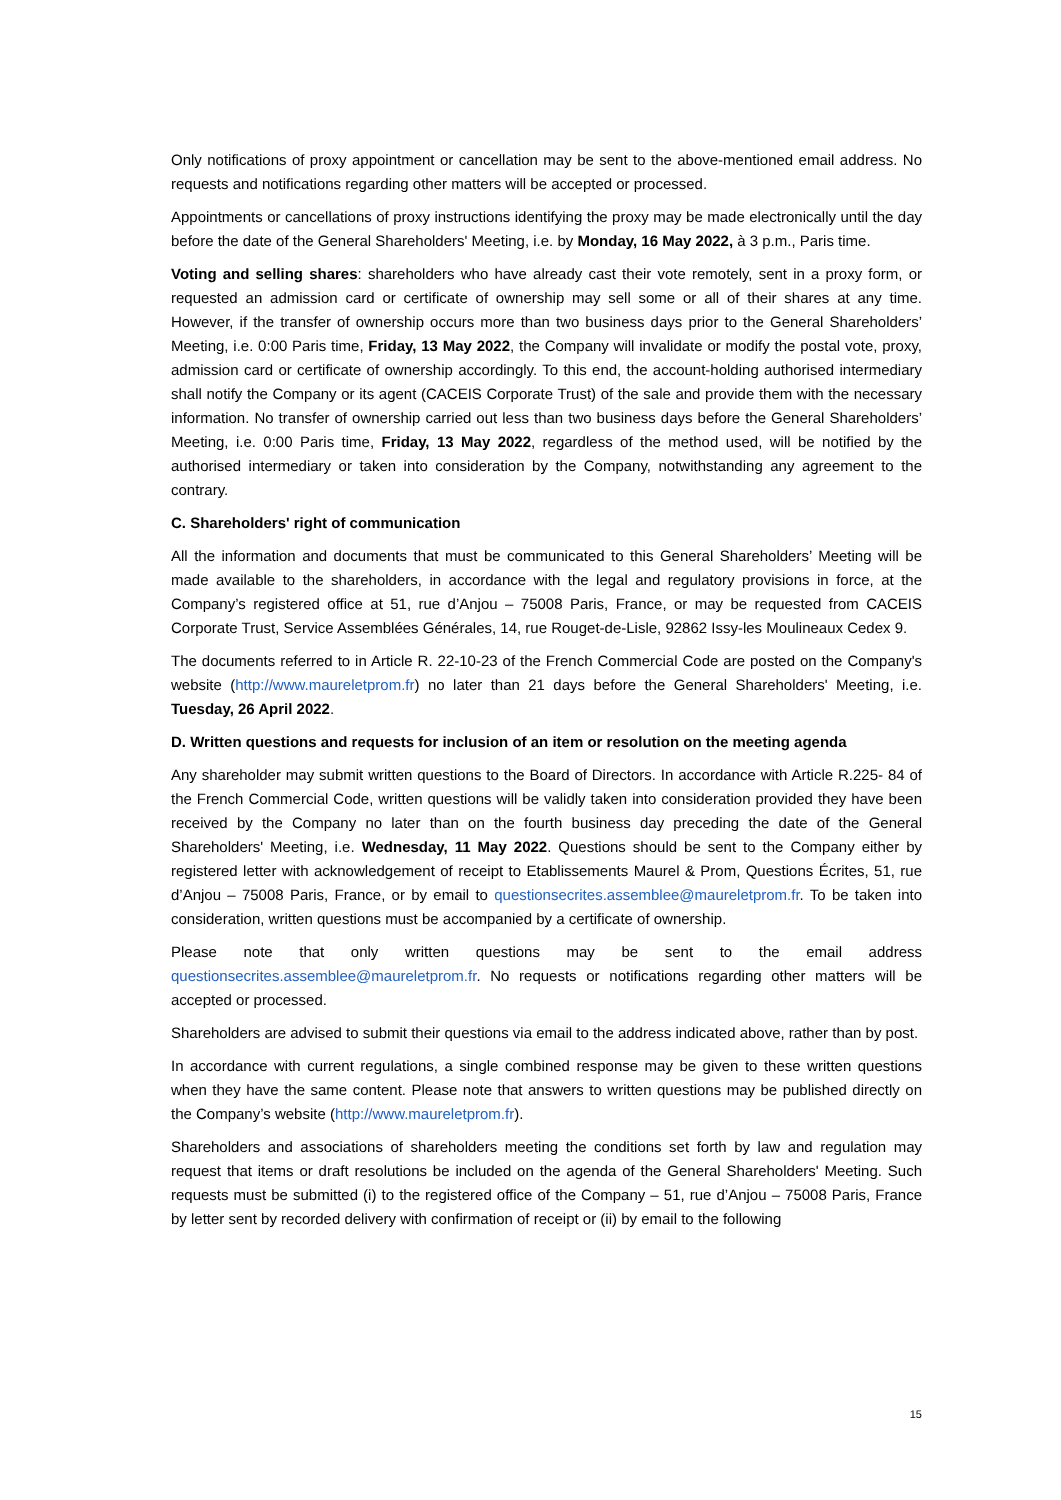Only notifications of proxy appointment or cancellation may be sent to the above-mentioned email address. No requests and notifications regarding other matters will be accepted or processed.
Appointments or cancellations of proxy instructions identifying the proxy may be made electronically until the day before the date of the General Shareholders' Meeting, i.e. by Monday, 16 May 2022, à 3 p.m., Paris time.
Voting and selling shares: shareholders who have already cast their vote remotely, sent in a proxy form, or requested an admission card or certificate of ownership may sell some or all of their shares at any time. However, if the transfer of ownership occurs more than two business days prior to the General Shareholders’ Meeting, i.e. 0:00 Paris time, Friday, 13 May 2022, the Company will invalidate or modify the postal vote, proxy, admission card or certificate of ownership accordingly. To this end, the account-holding authorised intermediary shall notify the Company or its agent (CACEIS Corporate Trust) of the sale and provide them with the necessary information. No transfer of ownership carried out less than two business days before the General Shareholders’ Meeting, i.e. 0:00 Paris time, Friday, 13 May 2022, regardless of the method used, will be notified by the authorised intermediary or taken into consideration by the Company, notwithstanding any agreement to the contrary.
C. Shareholders' right of communication
All the information and documents that must be communicated to this General Shareholders’ Meeting will be made available to the shareholders, in accordance with the legal and regulatory provisions in force, at the Company’s registered office at 51, rue d’Anjou – 75008 Paris, France, or may be requested from CACEIS Corporate Trust, Service Assemblées Générales, 14, rue Rouget-de-Lisle, 92862 Issy-les Moulineaux Cedex 9.
The documents referred to in Article R. 22-10-23 of the French Commercial Code are posted on the Company's website (http://www.maureletprom.fr) no later than 21 days before the General Shareholders' Meeting, i.e. Tuesday, 26 April 2022.
D. Written questions and requests for inclusion of an item or resolution on the meeting agenda
Any shareholder may submit written questions to the Board of Directors. In accordance with Article R.225- 84 of the French Commercial Code, written questions will be validly taken into consideration provided they have been received by the Company no later than on the fourth business day preceding the date of the General Shareholders' Meeting, i.e. Wednesday, 11 May 2022. Questions should be sent to the Company either by registered letter with acknowledgement of receipt to Etablissements Maurel & Prom, Questions Écrites, 51, rue d’Anjou – 75008 Paris, France, or by email to questionsecrites.assemblee@maureletprom.fr. To be taken into consideration, written questions must be accompanied by a certificate of ownership.
Please note that only written questions may be sent to the email address questionsecrites.assemblee@maureletprom.fr. No requests or notifications regarding other matters will be accepted or processed.
Shareholders are advised to submit their questions via email to the address indicated above, rather than by post.
In accordance with current regulations, a single combined response may be given to these written questions when they have the same content. Please note that answers to written questions may be published directly on the Company’s website (http://www.maureletprom.fr).
Shareholders and associations of shareholders meeting the conditions set forth by law and regulation may request that items or draft resolutions be included on the agenda of the General Shareholders' Meeting. Such requests must be submitted (i) to the registered office of the Company – 51, rue d’Anjou – 75008 Paris, France by letter sent by recorded delivery with confirmation of receipt or (ii) by email to the following
15